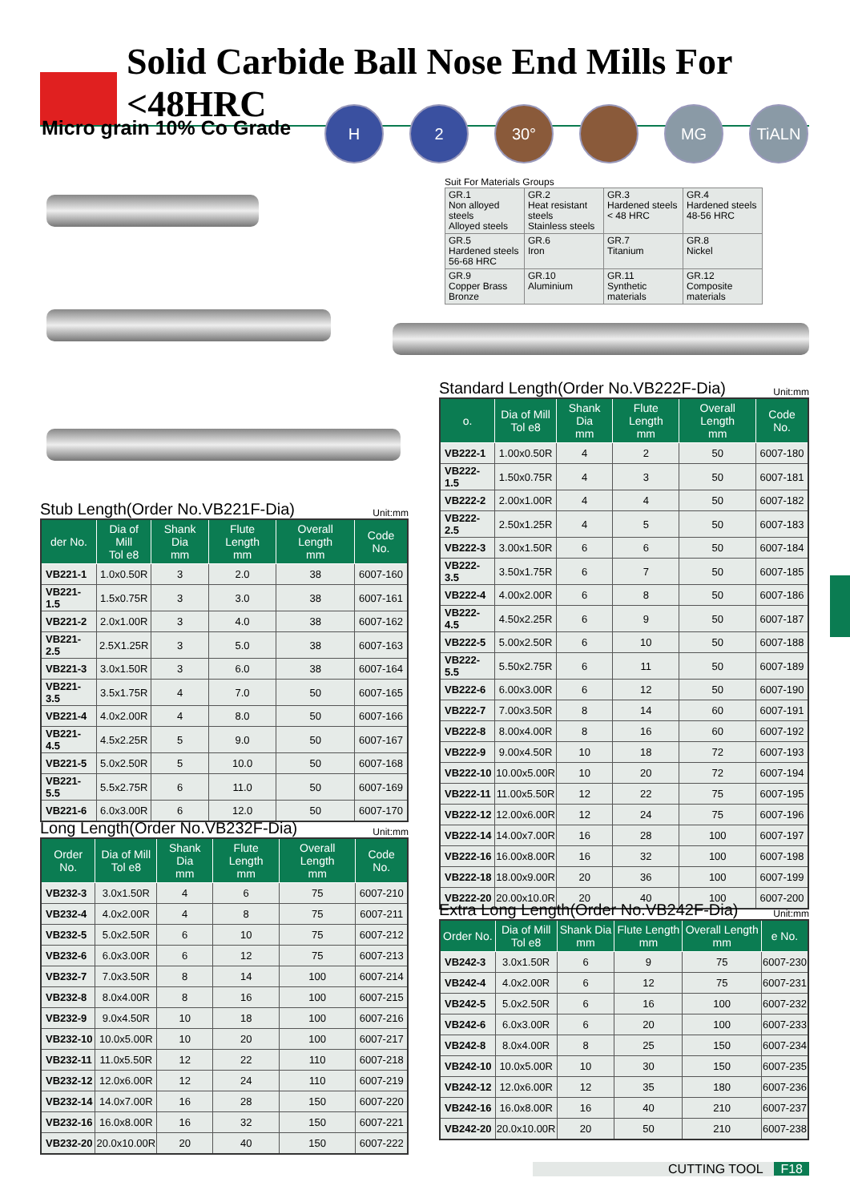Solid Carbide Ball Nose End Mills For <48HRC
Micro grain 10% Co Grade
H 2 30° MG TiALN
Suit For Materials Groups
| GR.1 Non alloyed steels Alloyed steels | GR.2 Heat resistant steels Stainless steels | GR.3 Hardened steels < 48 HRC | GR.4 Hardened steels 48-56 HRC |
| GR.5 Hardened steels 56-68 HRC | GR.6 Iron | GR.7 Titanium | GR.8 Nickel |
| GR.9 Copper Brass Bronze | GR.10 Aluminium | GR.11 Synthetic materials | GR.12 Composite materials |
Standard Length(Order No.VB222F-Dia) Unit:mm
| o. | Dia of Mill Tol e8 | Shank Dia mm | Flute Length mm | Overall Length mm | Code No. |
| --- | --- | --- | --- | --- | --- |
| VB222-1 | 1.00x0.50R | 4 | 2 | 50 | 6007-180 |
| VB222-1.5 | 1.50x0.75R | 4 | 3 | 50 | 6007-181 |
| VB222-2 | 2.00x1.00R | 4 | 4 | 50 | 6007-182 |
| VB222-2.5 | 2.50x1.25R | 4 | 5 | 50 | 6007-183 |
| VB222-3 | 3.00x1.50R | 6 | 6 | 50 | 6007-184 |
| VB222-3.5 | 3.50x1.75R | 6 | 7 | 50 | 6007-185 |
| VB222-4 | 4.00x2.00R | 6 | 8 | 50 | 6007-186 |
| VB222-4.5 | 4.50x2.25R | 6 | 9 | 50 | 6007-187 |
| VB222-5 | 5.00x2.50R | 6 | 10 | 50 | 6007-188 |
| VB222-5.5 | 5.50x2.75R | 6 | 11 | 50 | 6007-189 |
| VB222-6 | 6.00x3.00R | 6 | 12 | 50 | 6007-190 |
| VB222-7 | 7.00x3.50R | 8 | 14 | 60 | 6007-191 |
| VB222-8 | 8.00x4.00R | 8 | 16 | 60 | 6007-192 |
| VB222-9 | 9.00x4.50R | 10 | 18 | 72 | 6007-193 |
| VB222-10 | 10.00x5.00R | 10 | 20 | 72 | 6007-194 |
| VB222-11 | 11.00x5.50R | 12 | 22 | 75 | 6007-195 |
| VB222-12 | 12.00x6.00R | 12 | 24 | 75 | 6007-196 |
| VB222-14 | 14.00x7.00R | 16 | 28 | 100 | 6007-197 |
| VB222-16 | 16.00x8.00R | 16 | 32 | 100 | 6007-198 |
| VB222-18 | 18.00x9.00R | 20 | 36 | 100 | 6007-199 |
| VB222-20 | 20.00x10.0R | 20 | 40 | 100 | 6007-200 |
Stub Length(Order No.VB221F-Dia) Unit:mm
| der No. | Dia of Mill Tol e8 | Shank Dia mm | Flute Length mm | Overall Length mm | Code No. |
| --- | --- | --- | --- | --- | --- |
| VB221-1 | 1.0x0.50R | 3 | 2.0 | 38 | 6007-160 |
| VB221-1.5 | 1.5x0.75R | 3 | 3.0 | 38 | 6007-161 |
| VB221-2 | 2.0x1.00R | 3 | 4.0 | 38 | 6007-162 |
| VB221-2.5 | 2.5X1.25R | 3 | 5.0 | 38 | 6007-163 |
| VB221-3 | 3.0x1.50R | 3 | 6.0 | 38 | 6007-164 |
| VB221-3.5 | 3.5x1.75R | 4 | 7.0 | 50 | 6007-165 |
| VB221-4 | 4.0x2.00R | 4 | 8.0 | 50 | 6007-166 |
| VB221-4.5 | 4.5x2.25R | 5 | 9.0 | 50 | 6007-167 |
| VB221-5 | 5.0x2.50R | 5 | 10.0 | 50 | 6007-168 |
| VB221-5.5 | 5.5x2.75R | 6 | 11.0 | 50 | 6007-169 |
| VB221-6 | 6.0x3.00R | 6 | 12.0 | 50 | 6007-170 |
Long Length(Order No.VB232F-Dia) Unit:mm
| Order No. | Dia of Mill Tol e8 | Shank Dia mm | Flute Length mm | Overall Length mm | Code No. |
| --- | --- | --- | --- | --- | --- |
| VB232-3 | 3.0x1.50R | 4 | 6 | 75 | 6007-210 |
| VB232-4 | 4.0x2.00R | 4 | 8 | 75 | 6007-211 |
| VB232-5 | 5.0x2.50R | 6 | 10 | 75 | 6007-212 |
| VB232-6 | 6.0x3.00R | 6 | 12 | 75 | 6007-213 |
| VB232-7 | 7.0x3.50R | 8 | 14 | 100 | 6007-214 |
| VB232-8 | 8.0x4.00R | 8 | 16 | 100 | 6007-215 |
| VB232-9 | 9.0x4.50R | 10 | 18 | 100 | 6007-216 |
| VB232-10 | 10.0x5.00R | 10 | 20 | 100 | 6007-217 |
| VB232-11 | 11.0x5.50R | 12 | 22 | 110 | 6007-218 |
| VB232-12 | 12.0x6.00R | 12 | 24 | 110 | 6007-219 |
| VB232-14 | 14.0x7.00R | 16 | 28 | 150 | 6007-220 |
| VB232-16 | 16.0x8.00R | 16 | 32 | 150 | 6007-221 |
| VB232-20 | 20.0x10.00R | 20 | 40 | 150 | 6007-222 |
Extra Long Length(Order No.VB242F-Dia) Unit:mm
| Order No. | Dia of Mill Tol e8 | Shank Dia mm | Flute Length mm | Overall Length mm | e No. |
| --- | --- | --- | --- | --- | --- |
| VB242-3 | 3.0x1.50R | 6 | 9 | 75 | 6007-230 |
| VB242-4 | 4.0x2.00R | 6 | 12 | 75 | 6007-231 |
| VB242-5 | 5.0x2.50R | 6 | 16 | 100 | 6007-232 |
| VB242-6 | 6.0x3.00R | 6 | 20 | 100 | 6007-233 |
| VB242-8 | 8.0x4.00R | 8 | 25 | 150 | 6007-234 |
| VB242-10 | 10.0x5.00R | 10 | 30 | 150 | 6007-235 |
| VB242-12 | 12.0x6.00R | 12 | 35 | 180 | 6007-236 |
| VB242-16 | 16.0x8.00R | 16 | 40 | 210 | 6007-237 |
| VB242-20 | 20.0x10.00R | 20 | 50 | 210 | 6007-238 |
CUTTING TOOL F18